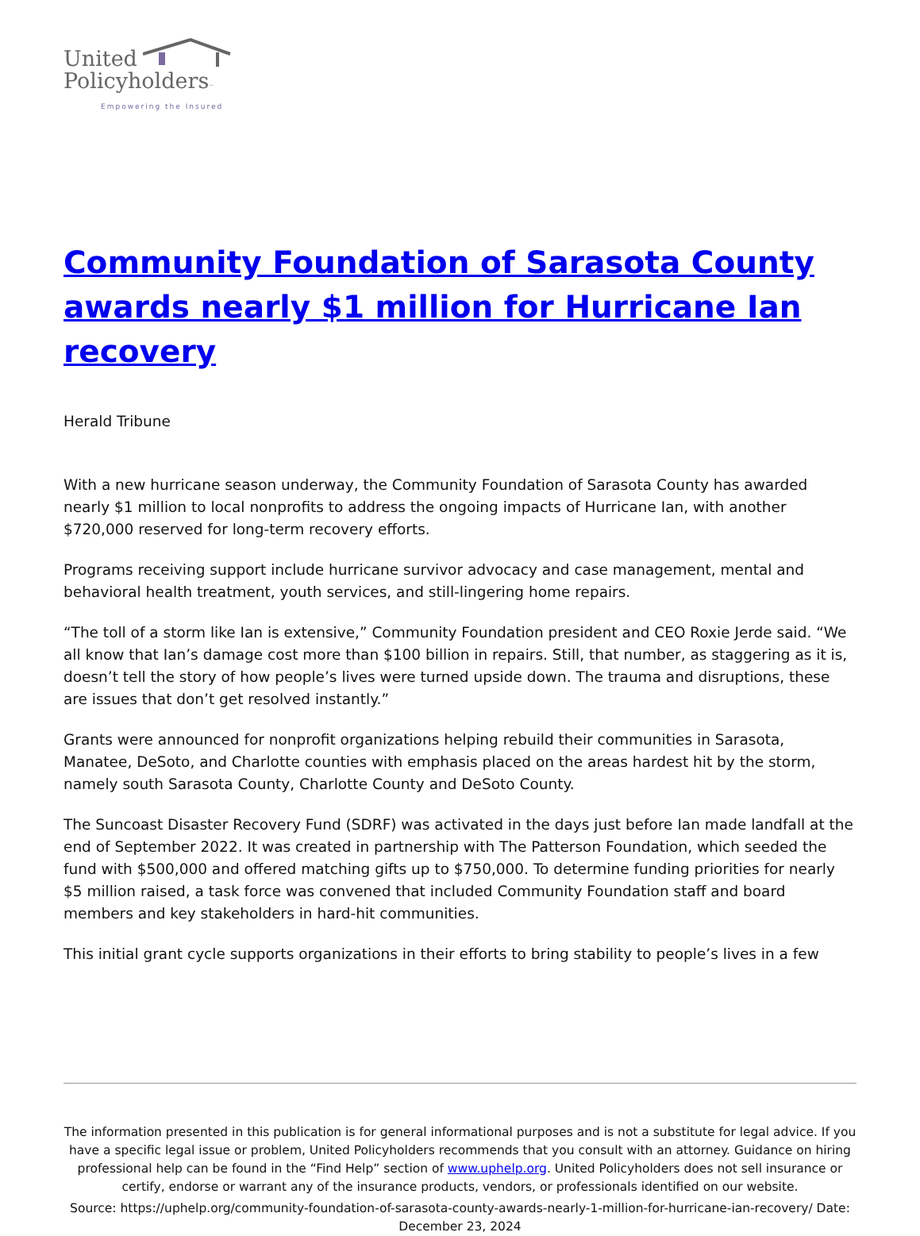United
Policyholders™
Empowering the Insured
Community Foundation of Sarasota County awards nearly $1 million for Hurricane Ian recovery
Herald Tribune
With a new hurricane season underway, the Community Foundation of Sarasota County has awarded nearly $1 million to local nonprofits to address the ongoing impacts of Hurricane Ian, with another $720,000 reserved for long-term recovery efforts.
Programs receiving support include hurricane survivor advocacy and case management, mental and behavioral health treatment, youth services, and still-lingering home repairs.
“The toll of a storm like Ian is extensive,” Community Foundation president and CEO Roxie Jerde said. “We all know that Ian’s damage cost more than $100 billion in repairs. Still, that number, as staggering as it is, doesn’t tell the story of how people’s lives were turned upside down. The trauma and disruptions, these are issues that don’t get resolved instantly.”
Grants were announced for nonprofit organizations helping rebuild their communities in Sarasota, Manatee, DeSoto, and Charlotte counties with emphasis placed on the areas hardest hit by the storm, namely south Sarasota County, Charlotte County and DeSoto County.
The Suncoast Disaster Recovery Fund (SDRF) was activated in the days just before Ian made landfall at the end of September 2022. It was created in partnership with The Patterson Foundation, which seeded the fund with $500,000 and offered matching gifts up to $750,000. To determine funding priorities for nearly $5 million raised, a task force was convened that included Community Foundation staff and board members and key stakeholders in hard-hit communities.
This initial grant cycle supports organizations in their efforts to bring stability to people’s lives in a few
The information presented in this publication is for general informational purposes and is not a substitute for legal advice. If you have a specific legal issue or problem, United Policyholders recommends that you consult with an attorney. Guidance on hiring professional help can be found in the “Find Help” section of www.uphelp.org. United Policyholders does not sell insurance or certify, endorse or warrant any of the insurance products, vendors, or professionals identified on our website.
Source: https://uphelp.org/community-foundation-of-sarasota-county-awards-nearly-1-million-for-hurricane-ian-recovery/ Date: December 23, 2024